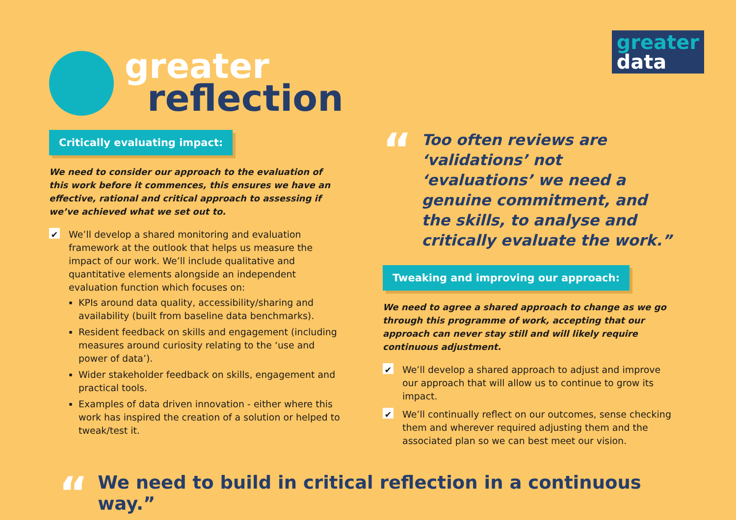greater
data
greater
reflection
Critically evaluating impact:
We need to consider our approach to the evaluation of this work before it commences, this ensures we have an effective, rational and critical approach to assessing if we’ve achieved what we set out to.
✔
We’ll develop a shared monitoring and evaluation framework at the outlook that helps us measure the impact of our work. We’ll include qualitative and quantitative elements alongside an independent evaluation function which focuses on:
KPIs around data quality, accessibility/sharing and availability (built from baseline data benchmarks).
Resident feedback on skills and engagement (including measures around curiosity relating to the ‘use and power of data’).
Wider stakeholder feedback on skills, engagement and practical tools.
Examples of data driven innovation - either where this work has inspired the creation of a solution or helped to tweak/test it.
“
Too often reviews are ‘validations’ not ‘evaluations’ we need a genuine commitment, and the skills, to analyse and critically evaluate the work.”
Tweaking and improving our approach:
We need to agree a shared approach to change as we go through this programme of work, accepting that our approach can never stay still and will likely require continuous adjustment.
✔
We’ll develop a shared approach to adjust and improve our approach that will allow us to continue to grow its impact.
✔
We’ll continually reflect on our outcomes, sense checking them and wherever required adjusting them and the associated plan so we can best meet our vision.
“We need to build in critical reflection in a continuous way.”